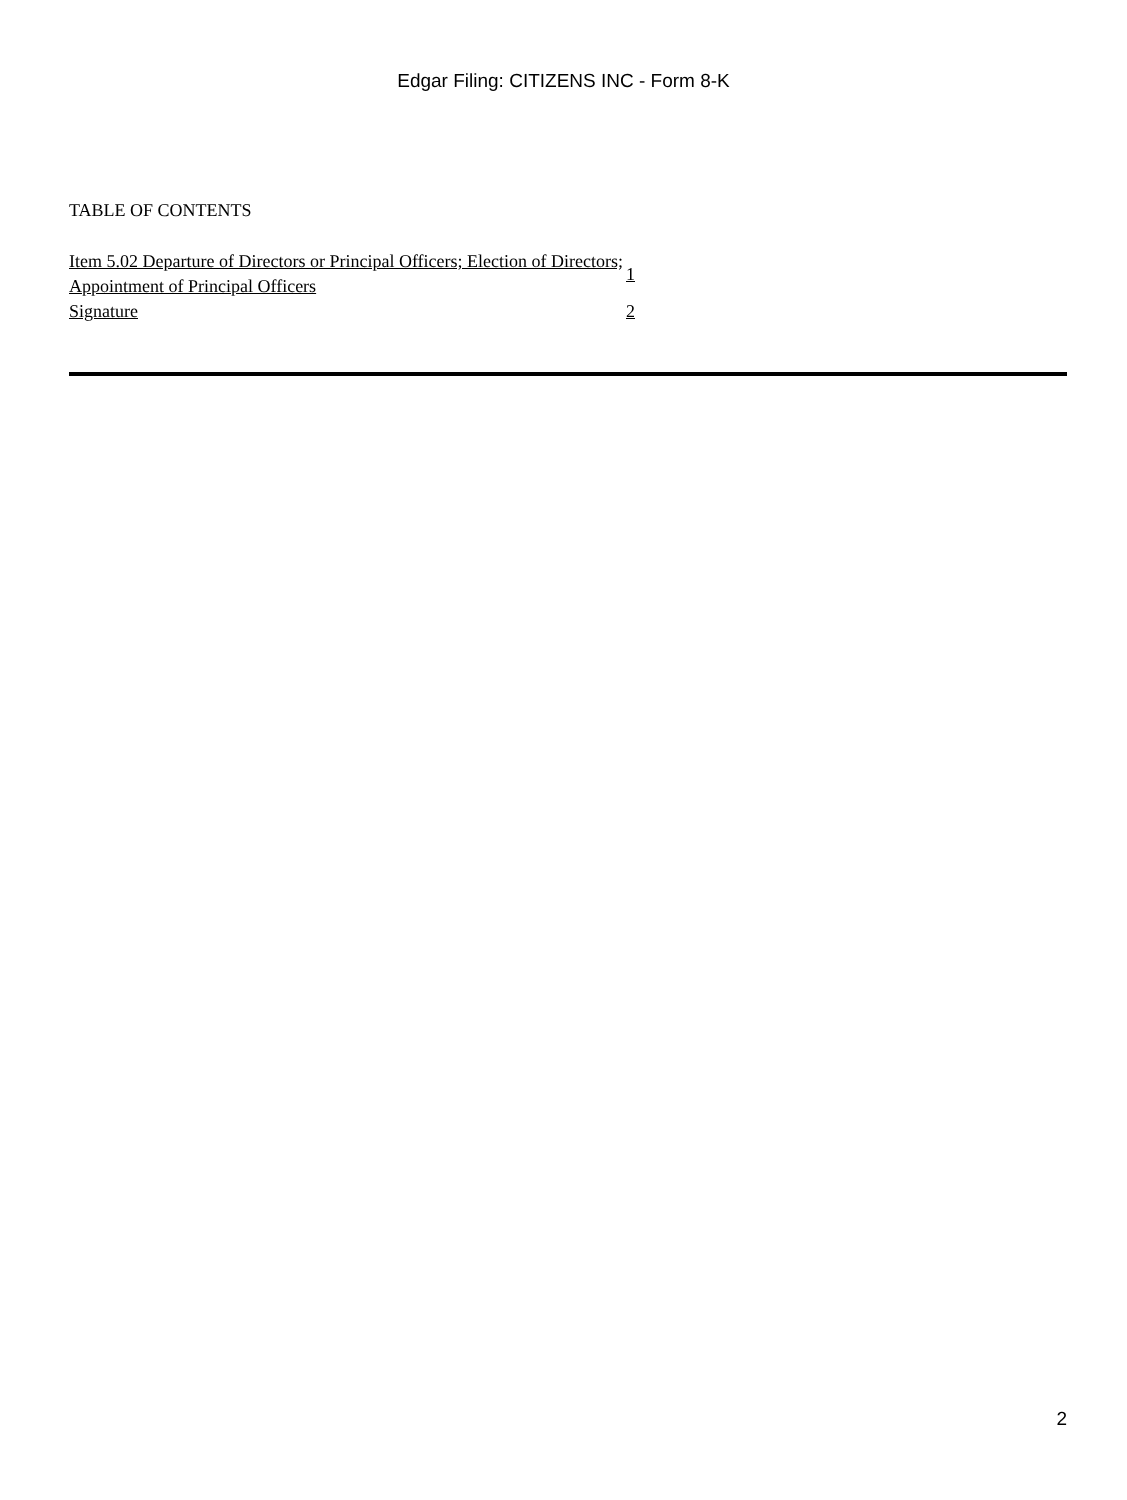Edgar Filing: CITIZENS INC - Form 8-K
TABLE OF CONTENTS
| Item 5.02 Departure of Directors or Principal Officers; Election of Directors; Appointment of Principal Officers | 1 |
| Signature | 2 |
2